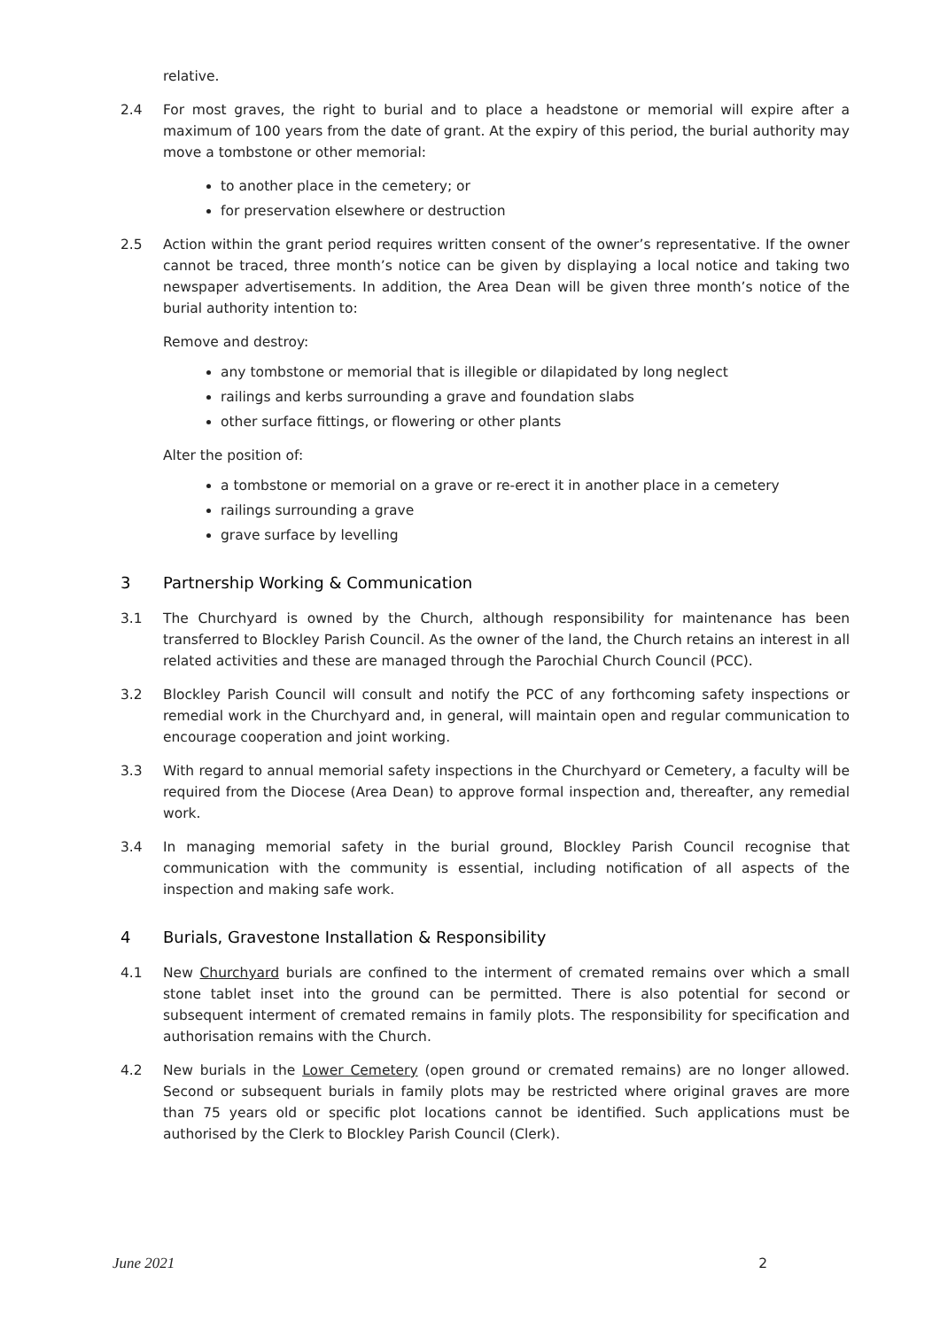relative.
2.4 For most graves, the right to burial and to place a headstone or memorial will expire after a maximum of 100 years from the date of grant. At the expiry of this period, the burial authority may move a tombstone or other memorial:
to another place in the cemetery; or
for preservation elsewhere or destruction
2.5 Action within the grant period requires written consent of the owner’s representative. If the owner cannot be traced, three month’s notice can be given by displaying a local notice and taking two newspaper advertisements. In addition, the Area Dean will be given three month’s notice of the burial authority intention to:
Remove and destroy:
any tombstone or memorial that is illegible or dilapidated by long neglect
railings and kerbs surrounding a grave and foundation slabs
other surface fittings, or flowering or other plants
Alter the position of:
a tombstone or memorial on a grave or re-erect it in another place in a cemetery
railings surrounding a grave
grave surface by levelling
3 Partnership Working & Communication
3.1 The Churchyard is owned by the Church, although responsibility for maintenance has been transferred to Blockley Parish Council. As the owner of the land, the Church retains an interest in all related activities and these are managed through the Parochial Church Council (PCC).
3.2 Blockley Parish Council will consult and notify the PCC of any forthcoming safety inspections or remedial work in the Churchyard and, in general, will maintain open and regular communication to encourage cooperation and joint working.
3.3 With regard to annual memorial safety inspections in the Churchyard or Cemetery, a faculty will be required from the Diocese (Area Dean) to approve formal inspection and, thereafter, any remedial work.
3.4 In managing memorial safety in the burial ground, Blockley Parish Council recognise that communication with the community is essential, including notification of all aspects of the inspection and making safe work.
4 Burials, Gravestone Installation & Responsibility
4.1 New Churchyard burials are confined to the interment of cremated remains over which a small stone tablet inset into the ground can be permitted. There is also potential for second or subsequent interment of cremated remains in family plots. The responsibility for specification and authorisation remains with the Church.
4.2 New burials in the Lower Cemetery (open ground or cremated remains) are no longer allowed. Second or subsequent burials in family plots may be restricted where original graves are more than 75 years old or specific plot locations cannot be identified. Such applications must be authorised by the Clerk to Blockley Parish Council (Clerk).
June 2021 2